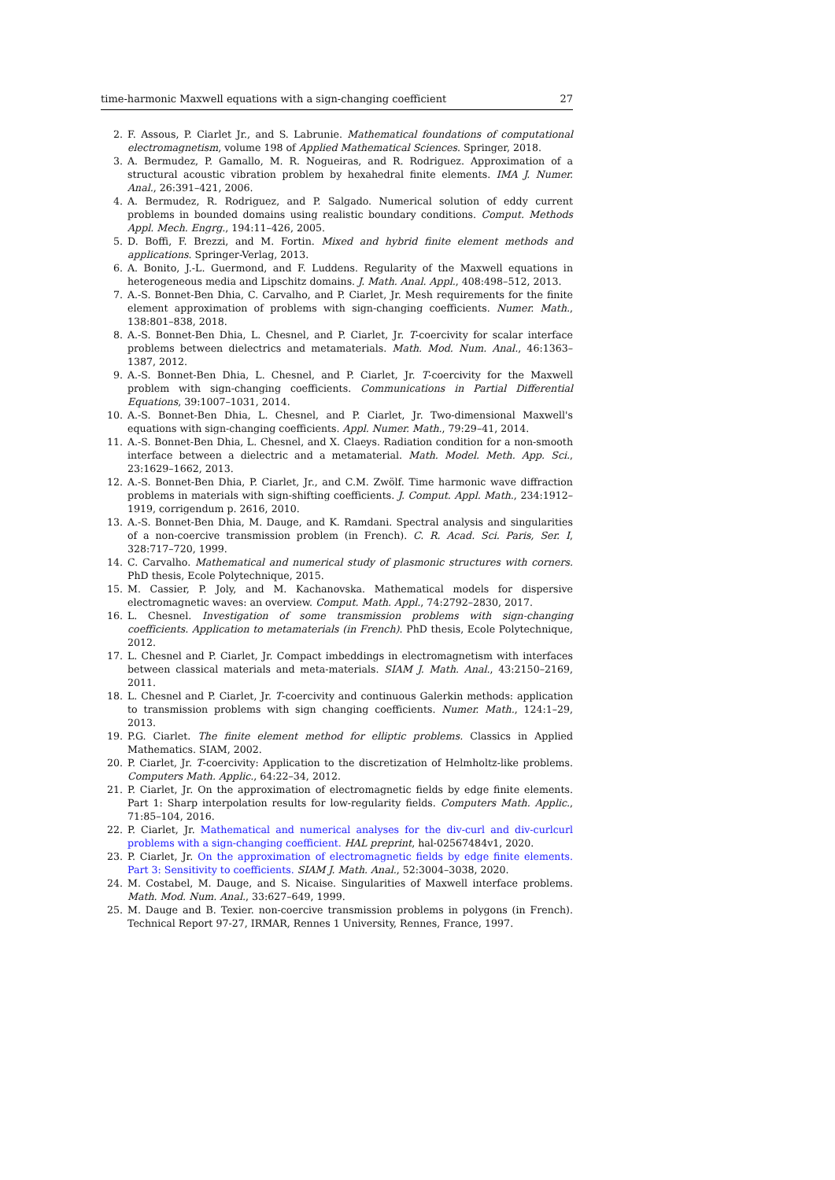time-harmonic Maxwell equations with a sign-changing coefficient 27
2. F. Assous, P. Ciarlet Jr., and S. Labrunie. Mathematical foundations of computational electromagnetism, volume 198 of Applied Mathematical Sciences. Springer, 2018.
3. A. Bermudez, P. Gamallo, M. R. Nogueiras, and R. Rodriguez. Approximation of a structural acoustic vibration problem by hexahedral finite elements. IMA J. Numer. Anal., 26:391–421, 2006.
4. A. Bermudez, R. Rodriguez, and P. Salgado. Numerical solution of eddy current problems in bounded domains using realistic boundary conditions. Comput. Methods Appl. Mech. Engrg., 194:11–426, 2005.
5. D. Boffi, F. Brezzi, and M. Fortin. Mixed and hybrid finite element methods and applications. Springer-Verlag, 2013.
6. A. Bonito, J.-L. Guermond, and F. Luddens. Regularity of the Maxwell equations in heterogeneous media and Lipschitz domains. J. Math. Anal. Appl., 408:498–512, 2013.
7. A.-S. Bonnet-Ben Dhia, C. Carvalho, and P. Ciarlet, Jr. Mesh requirements for the finite element approximation of problems with sign-changing coefficients. Numer. Math., 138:801–838, 2018.
8. A.-S. Bonnet-Ben Dhia, L. Chesnel, and P. Ciarlet, Jr. T-coercivity for scalar interface problems between dielectrics and metamaterials. Math. Mod. Num. Anal., 46:1363–1387, 2012.
9. A.-S. Bonnet-Ben Dhia, L. Chesnel, and P. Ciarlet, Jr. T-coercivity for the Maxwell problem with sign-changing coefficients. Communications in Partial Differential Equations, 39:1007–1031, 2014.
10. A.-S. Bonnet-Ben Dhia, L. Chesnel, and P. Ciarlet, Jr. Two-dimensional Maxwell's equations with sign-changing coefficients. Appl. Numer. Math., 79:29–41, 2014.
11. A.-S. Bonnet-Ben Dhia, L. Chesnel, and X. Claeys. Radiation condition for a non-smooth interface between a dielectric and a metamaterial. Math. Model. Meth. App. Sci., 23:1629–1662, 2013.
12. A.-S. Bonnet-Ben Dhia, P. Ciarlet, Jr., and C.M. Zwölf. Time harmonic wave diffraction problems in materials with sign-shifting coefficients. J. Comput. Appl. Math., 234:1912–1919, corrigendum p. 2616, 2010.
13. A.-S. Bonnet-Ben Dhia, M. Dauge, and K. Ramdani. Spectral analysis and singularities of a non-coercive transmission problem (in French). C. R. Acad. Sci. Paris, Ser. I, 328:717–720, 1999.
14. C. Carvalho. Mathematical and numerical study of plasmonic structures with corners. PhD thesis, Ecole Polytechnique, 2015.
15. M. Cassier, P. Joly, and M. Kachanovska. Mathematical models for dispersive electromagnetic waves: an overview. Comput. Math. Appl., 74:2792–2830, 2017.
16. L. Chesnel. Investigation of some transmission problems with sign-changing coefficients. Application to metamaterials (in French). PhD thesis, Ecole Polytechnique, 2012.
17. L. Chesnel and P. Ciarlet, Jr. Compact imbeddings in electromagnetism with interfaces between classical materials and meta-materials. SIAM J. Math. Anal., 43:2150–2169, 2011.
18. L. Chesnel and P. Ciarlet, Jr. T-coercivity and continuous Galerkin methods: application to transmission problems with sign changing coefficients. Numer. Math., 124:1–29, 2013.
19. P.G. Ciarlet. The finite element method for elliptic problems. Classics in Applied Mathematics. SIAM, 2002.
20. P. Ciarlet, Jr. T-coercivity: Application to the discretization of Helmholtz-like problems. Computers Math. Applic., 64:22–34, 2012.
21. P. Ciarlet, Jr. On the approximation of electromagnetic fields by edge finite elements. Part 1: Sharp interpolation results for low-regularity fields. Computers Math. Applic., 71:85–104, 2016.
22. P. Ciarlet, Jr. Mathematical and numerical analyses for the div-curl and div-curlcurl problems with a sign-changing coefficient. HAL preprint, hal-02567484v1, 2020.
23. P. Ciarlet, Jr. On the approximation of electromagnetic fields by edge finite elements. Part 3: Sensitivity to coefficients. SIAM J. Math. Anal., 52:3004–3038, 2020.
24. M. Costabel, M. Dauge, and S. Nicaise. Singularities of Maxwell interface problems. Math. Mod. Num. Anal., 33:627–649, 1999.
25. M. Dauge and B. Texier. non-coercive transmission problems in polygons (in French). Technical Report 97-27, IRMAR, Rennes 1 University, Rennes, France, 1997.